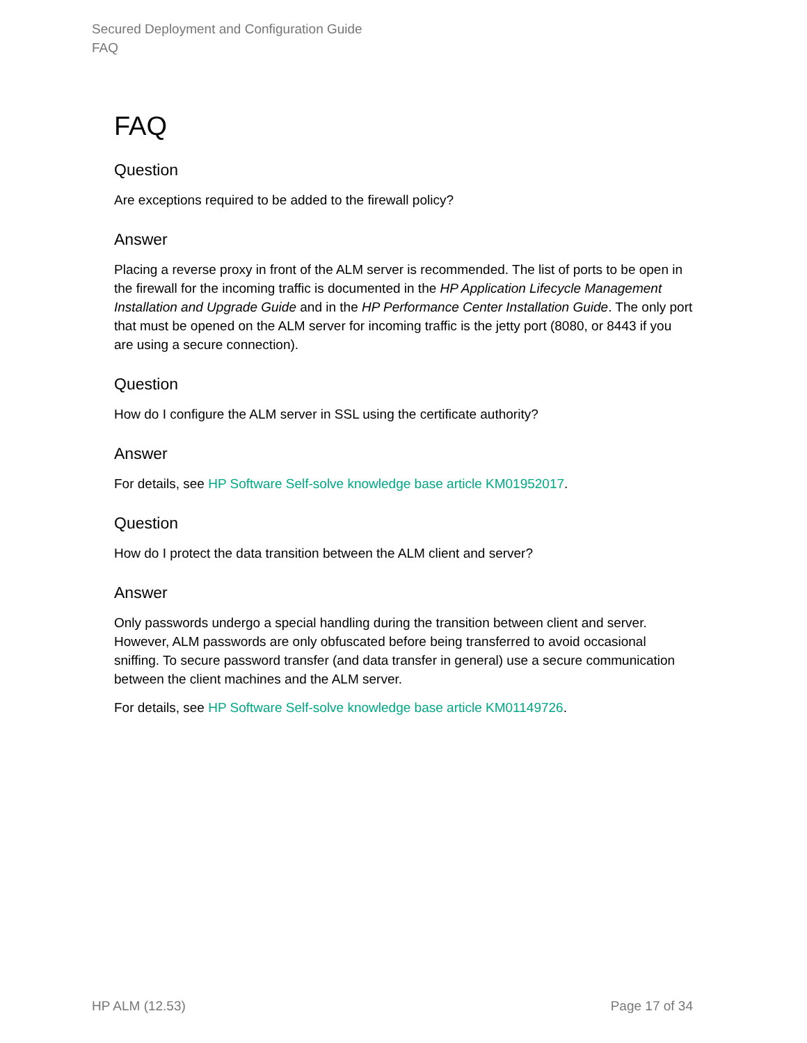Secured Deployment and Configuration Guide
FAQ
FAQ
Question
Are exceptions required to be added to the firewall policy?
Answer
Placing a reverse proxy in front of the ALM server is recommended. The list of ports to be open in the firewall for the incoming traffic is documented in the HP Application Lifecycle Management Installation and Upgrade Guide and in the HP Performance Center Installation Guide. The only port that must be opened on the ALM server for incoming traffic is the jetty port (8080, or 8443 if you are using a secure connection).
Question
How do I configure the ALM server in SSL using the certificate authority?
Answer
For details, see HP Software Self-solve knowledge base article KM01952017.
Question
How do I protect the data transition between the ALM client and server?
Answer
Only passwords undergo a special handling during the transition between client and server. However, ALM passwords are only obfuscated before being transferred to avoid occasional sniffing. To secure password transfer (and data transfer in general) use a secure communication between the client machines and the ALM server.
For details, see HP Software Self-solve knowledge base article KM01149726.
HP ALM (12.53) Page 17 of 34